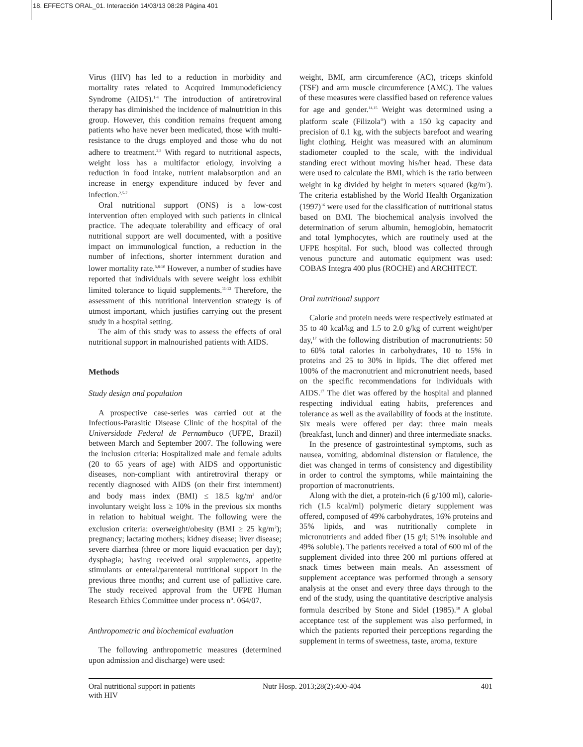18. EFFECTS ORAL_01. Interacción 14/03/13 08:28 Página 401
Virus (HIV) has led to a reduction in morbidity and mortality rates related to Acquired Immunodeficiency Syndrome (AIDS).<sup>1-4</sup> The introduction of antiretroviral therapy has diminished the incidence of malnutrition in this group. However, this condition remains frequent among patients who have never been medicated, those with multi-resistance to the drugs employed and those who do not adhere to treatment.<sup>2,5</sup> With regard to nutritional aspects, weight loss has a multifactor etiology, involving a reduction in food intake, nutrient malabsorption and an increase in energy expenditure induced by fever and infection.<sup>2,5-7</sup>
Oral nutritional support (ONS) is a low-cost intervention often employed with such patients in clinical practice. The adequate tolerability and efficacy of oral nutritional support are well documented, with a positive impact on immunological function, a reduction in the number of infections, shorter internment duration and lower mortality rate.<sup>5,8-10</sup> However, a number of studies have reported that individuals with severe weight loss exhibit limited tolerance to liquid supplements.<sup>11-13</sup> Therefore, the assessment of this nutritional intervention strategy is of utmost important, which justifies carrying out the present study in a hospital setting.
The aim of this study was to assess the effects of oral nutritional support in malnourished patients with AIDS.
Methods
Study design and population
A prospective case-series was carried out at the Infectious-Parasitic Disease Clinic of the hospital of the Universidade Federal de Pernambuco (UFPE, Brazil) between March and September 2007. The following were the inclusion criteria: Hospitalized male and female adults (20 to 65 years of age) with AIDS and opportunistic diseases, non-compliant with antiretroviral therapy or recently diagnosed with AIDS (on their first internment) and body mass index (BMI) ≤ 18.5 kg/m<sup>2</sup> and/or involuntary weight loss ≥ 10% in the previous six months in relation to habitual weight. The following were the exclusion criteria: overweight/obesity (BMI ≥ 25 kg/m<sup>2</sup>); pregnancy; lactating mothers; kidney disease; liver disease; severe diarrhea (three or more liquid evacuation per day); dysphagia; having received oral supplements, appetite stimulants or enteral/parenteral nutritional support in the previous three months; and current use of palliative care. The study received approval from the UFPE Human Research Ethics Committee under process nº. 064/07.
Anthropometric and biochemical evaluation
The following anthropometric measures (determined upon admission and discharge) were used:
weight, BMI, arm circumference (AC), triceps skinfold (TSF) and arm muscle circumference (AMC). The values of these measures were classified based on reference values for age and gender.<sup>14,15</sup> Weight was determined using a platform scale (Filizola<sup>®</sup>) with a 150 kg capacity and precision of 0.1 kg, with the subjects barefoot and wearing light clothing. Height was measured with an aluminum stadiometer coupled to the scale, with the individual standing erect without moving his/her head. These data were used to calculate the BMI, which is the ratio between weight in kg divided by height in meters squared (kg/m<sup>2</sup>). The criteria established by the World Health Organization (1997)<sup>16</sup> were used for the classification of nutritional status based on BMI. The biochemical analysis involved the determination of serum albumin, hemoglobin, hematocrit and total lymphocytes, which are routinely used at the UFPE hospital. For such, blood was collected through venous puncture and automatic equipment was used: COBAS Integra 400 plus (ROCHE) and ARCHITECT.
Oral nutritional support
Calorie and protein needs were respectively estimated at 35 to 40 kcal/kg and 1.5 to 2.0 g/kg of current weight/per day,<sup>17</sup> with the following distribution of macronutrients: 50 to 60% total calories in carbohydrates, 10 to 15% in proteins and 25 to 30% in lipids. The diet offered met 100% of the macronutrient and micronutrient needs, based on the specific recommendations for individuals with AIDS.<sup>17</sup> The diet was offered by the hospital and planned respecting individual eating habits, preferences and tolerance as well as the availability of foods at the institute. Six meals were offered per day: three main meals (breakfast, lunch and dinner) and three intermediate snacks.
In the presence of gastrointestinal symptoms, such as nausea, vomiting, abdominal distension or flatulence, the diet was changed in terms of consistency and digestibility in order to control the symptoms, while maintaining the proportion of macronutrients.
Along with the diet, a protein-rich (6 g/100 ml), calorie-rich (1.5 kcal/ml) polymeric dietary supplement was offered, composed of 49% carbohydrates, 16% proteins and 35% lipids, and was nutritionally complete in micronutrients and added fiber (15 g/l; 51% insoluble and 49% soluble). The patients received a total of 600 ml of the supplement divided into three 200 ml portions offered at snack times between main meals. An assessment of supplement acceptance was performed through a sensory analysis at the onset and every three days through to the end of the study, using the quantitative descriptive analysis formula described by Stone and Sidel (1985).<sup>18</sup> A global acceptance test of the supplement was also performed, in which the patients reported their perceptions regarding the supplement in terms of sweetness, taste, aroma, texture
Oral nutritional support in patients
with HIV
Nutr Hosp. 2013;28(2):400-404
401